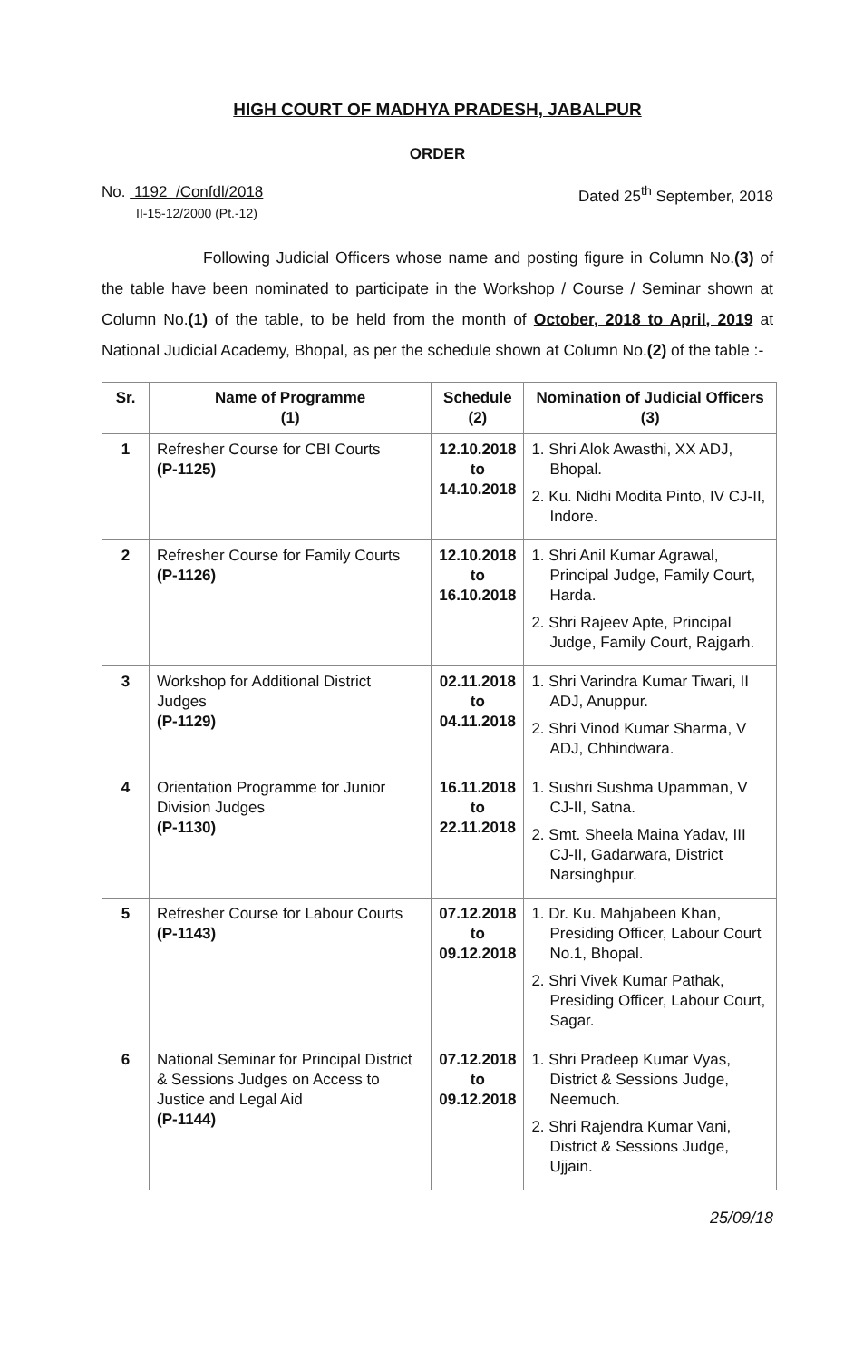HIGH COURT OF MADHYA PRADESH, JABALPUR
ORDER
No. 1192 /Confdl/2018 Dated 25<sup>th</sup> September, 2018
II-15-12/2000 (Pt.-12)
Following Judicial Officers whose name and posting figure in Column No.(3) of the table have been nominated to participate in the Workshop / Course / Seminar shown at Column No.(1) of the table, to be held from the month of October, 2018 to April, 2019 at National Judicial Academy, Bhopal, as per the schedule shown at Column No.(2) of the table :-
| Sr. | Name of Programme (1) | Schedule (2) | Nomination of Judicial Officers (3) |
| --- | --- | --- | --- |
| 1 | Refresher Course for CBI Courts (P-1125) | 12.10.2018 to 14.10.2018 | 1. Shri Alok Awasthi, XX ADJ, Bhopal. 2. Ku. Nidhi Modita Pinto, IV CJ-II, Indore. |
| 2 | Refresher Course for Family Courts (P-1126) | 12.10.2018 to 16.10.2018 | 1. Shri Anil Kumar Agrawal, Principal Judge, Family Court, Harda. 2. Shri Rajeev Apte, Principal Judge, Family Court, Rajgarh. |
| 3 | Workshop for Additional District Judges (P-1129) | 02.11.2018 to 04.11.2018 | 1. Shri Varindra Kumar Tiwari, II ADJ, Anuppur. 2. Shri Vinod Kumar Sharma, V ADJ, Chhindwara. |
| 4 | Orientation Programme for Junior Division Judges (P-1130) | 16.11.2018 to 22.11.2018 | 1. Sushri Sushma Upamman, V CJ-II, Satna. 2. Smt. Sheela Maina Yadav, III CJ-II, Gadarwara, District Narsinghpur. |
| 5 | Refresher Course for Labour Courts (P-1143) | 07.12.2018 to 09.12.2018 | 1. Dr. Ku. Mahjabeen Khan, Presiding Officer, Labour Court No.1, Bhopal. 2. Shri Vivek Kumar Pathak, Presiding Officer, Labour Court, Sagar. |
| 6 | National Seminar for Principal District & Sessions Judges on Access to Justice and Legal Aid (P-1144) | 07.12.2018 to 09.12.2018 | 1. Shri Pradeep Kumar Vyas, District & Sessions Judge, Neemuch. 2. Shri Rajendra Kumar Vani, District & Sessions Judge, Ujjain. |
25/09/18